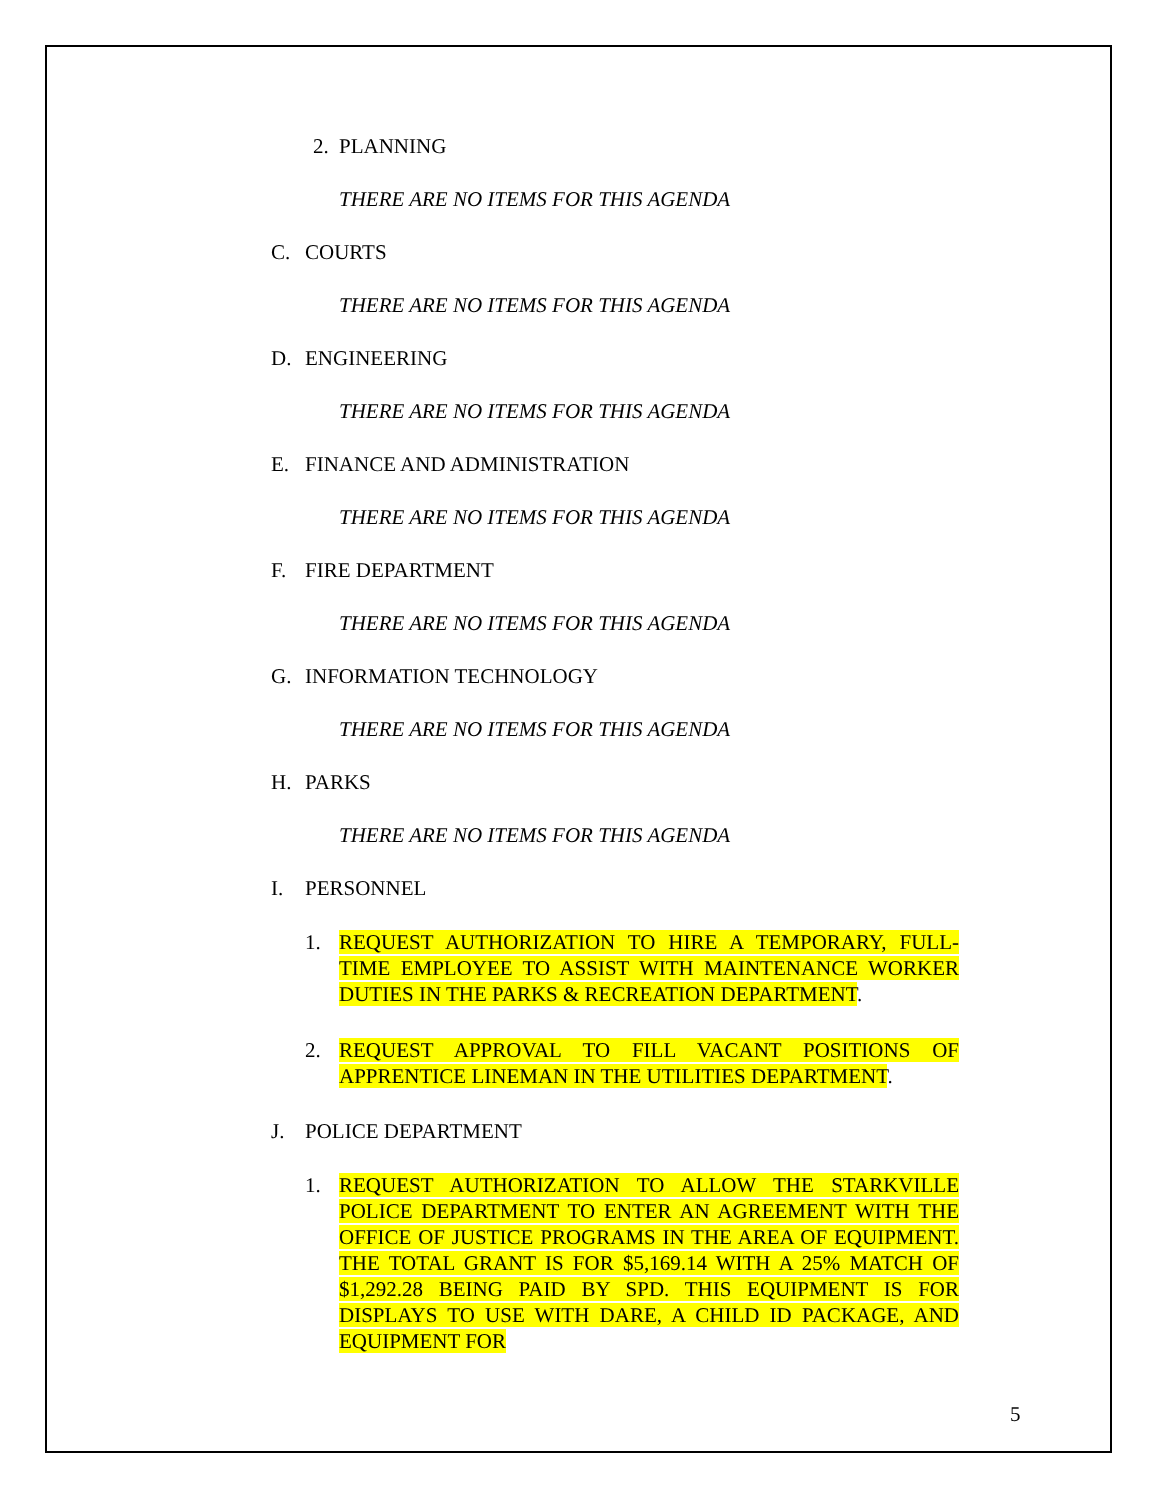2. PLANNING
THERE ARE NO ITEMS FOR THIS AGENDA
C. COURTS
THERE ARE NO ITEMS FOR THIS AGENDA
D. ENGINEERING
THERE ARE NO ITEMS FOR THIS AGENDA
E. FINANCE AND ADMINISTRATION
THERE ARE NO ITEMS FOR THIS AGENDA
F. FIRE DEPARTMENT
THERE ARE NO ITEMS FOR THIS AGENDA
G. INFORMATION TECHNOLOGY
THERE ARE NO ITEMS FOR THIS AGENDA
H. PARKS
THERE ARE NO ITEMS FOR THIS AGENDA
I. PERSONNEL
1. REQUEST AUTHORIZATION TO HIRE A TEMPORARY, FULL-TIME EMPLOYEE TO ASSIST WITH MAINTENANCE WORKER DUTIES IN THE PARKS & RECREATION DEPARTMENT.
2. REQUEST APPROVAL TO FILL VACANT POSITIONS OF APPRENTICE LINEMAN IN THE UTILITIES DEPARTMENT.
J. POLICE DEPARTMENT
1. REQUEST AUTHORIZATION TO ALLOW THE STARKVILLE POLICE DEPARTMENT TO ENTER AN AGREEMENT WITH THE OFFICE OF JUSTICE PROGRAMS IN THE AREA OF EQUIPMENT. THE TOTAL GRANT IS FOR $5,169.14 WITH A 25% MATCH OF $1,292.28 BEING PAID BY SPD. THIS EQUIPMENT IS FOR DISPLAYS TO USE WITH DARE, A CHILD ID PACKAGE, AND EQUIPMENT FOR
5